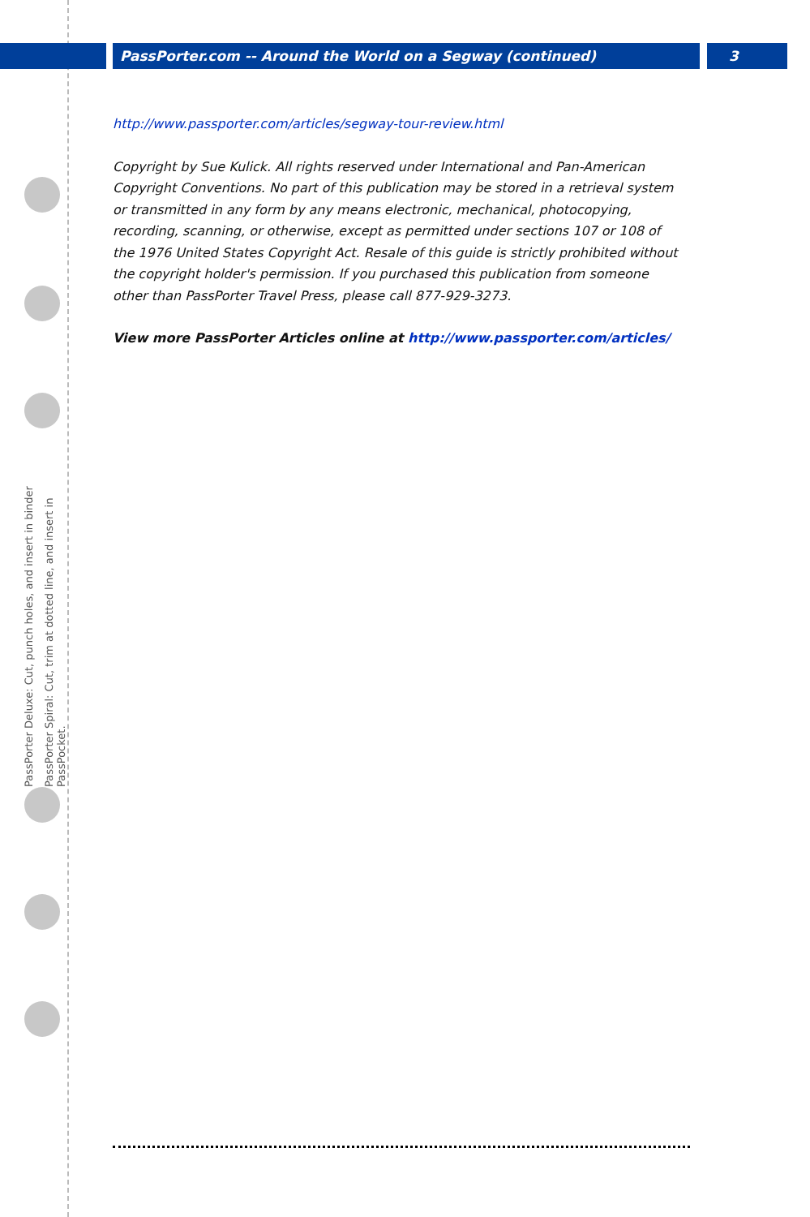PassPorter.com -- Around the World on a Segway (continued) 3
PassPorter Deluxe: Cut, punch holes, and insert in binder
PassPorter Spiral: Cut, trim at dotted line, and insert in PassPocket.
http://www.passporter.com/articles/segway-tour-review.html
Copyright by Sue Kulick. All rights reserved under International and Pan-American Copyright Conventions. No part of this publication may be stored in a retrieval system or transmitted in any form by any means electronic, mechanical, photocopying, recording, scanning, or otherwise, except as permitted under sections 107 or 108 of the 1976 United States Copyright Act. Resale of this guide is strictly prohibited without the copyright holder's permission. If you purchased this publication from someone other than PassPorter Travel Press, please call 877-929-3273.
View more PassPorter Articles online at http://www.passporter.com/articles/